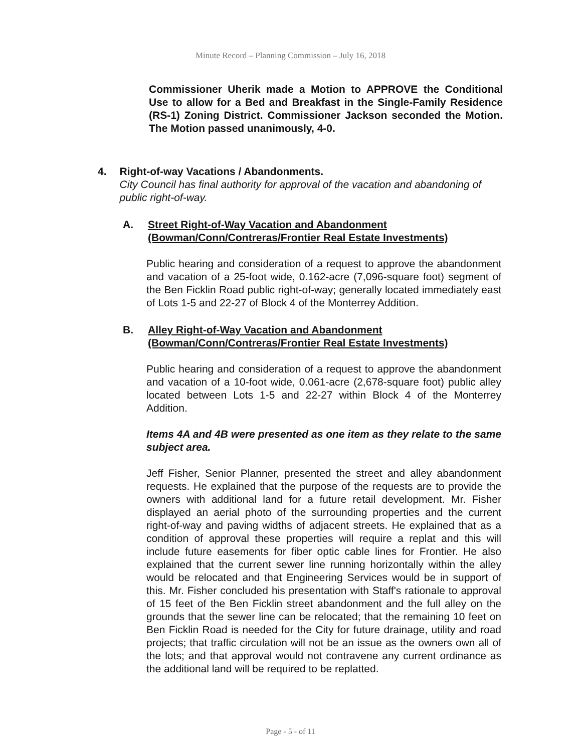Minute Record – Planning Commission – July 16, 2018
Commissioner Uherik made a Motion to APPROVE the Conditional Use to allow for a Bed and Breakfast in the Single-Family Residence (RS-1) Zoning District. Commissioner Jackson seconded the Motion. The Motion passed unanimously, 4-0.
4. Right-of-way Vacations / Abandonments.
City Council has final authority for approval of the vacation and abandoning of public right-of-way.
A. Street Right-of-Way Vacation and Abandonment
(Bowman/Conn/Contreras/Frontier Real Estate Investments)
Public hearing and consideration of a request to approve the abandonment and vacation of a 25-foot wide, 0.162-acre (7,096-square foot) segment of the Ben Ficklin Road public right-of-way; generally located immediately east of Lots 1-5 and 22-27 of Block 4 of the Monterrey Addition.
B. Alley Right-of-Way Vacation and Abandonment
(Bowman/Conn/Contreras/Frontier Real Estate Investments)
Public hearing and consideration of a request to approve the abandonment and vacation of a 10-foot wide, 0.061-acre (2,678-square foot) public alley located between Lots 1-5 and 22-27 within Block 4 of the Monterrey Addition.
Items 4A and 4B were presented as one item as they relate to the same subject area.
Jeff Fisher, Senior Planner, presented the street and alley abandonment requests. He explained that the purpose of the requests are to provide the owners with additional land for a future retail development. Mr. Fisher displayed an aerial photo of the surrounding properties and the current right-of-way and paving widths of adjacent streets. He explained that as a condition of approval these properties will require a replat and this will include future easements for fiber optic cable lines for Frontier. He also explained that the current sewer line running horizontally within the alley would be relocated and that Engineering Services would be in support of this. Mr. Fisher concluded his presentation with Staff's rationale to approval of 15 feet of the Ben Ficklin street abandonment and the full alley on the grounds that the sewer line can be relocated; that the remaining 10 feet on Ben Ficklin Road is needed for the City for future drainage, utility and road projects; that traffic circulation will not be an issue as the owners own all of the lots; and that approval would not contravene any current ordinance as the additional land will be required to be replatted.
Page - 5 - of 11